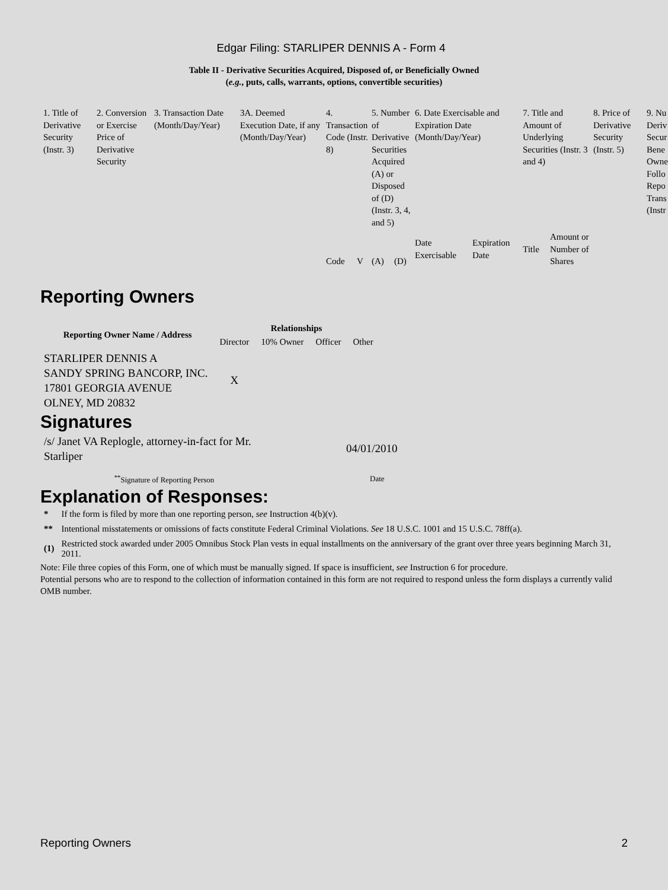Edgar Filing: STARLIPER DENNIS A - Form 4
Table II - Derivative Securities Acquired, Disposed of, or Beneficially Owned
(e.g., puts, calls, warrants, options, convertible securities)
| 1. Title of Derivative Security (Instr. 3) | 2. Conversion or Exercise Price of Derivative Security | 3. Transaction Date (Month/Day/Year) | 3A. Deemed Execution Date, if any (Month/Day/Year) | 4. Transaction Code (Instr. 8) | | 5. Number of Derivative Securities Acquired (A) or Disposed of (D) (Instr. 3, 4, and 5) | | 6. Date Exercisable and Expiration Date (Month/Day/Year) | | 7. Title and Amount of Underlying Securities (Instr. 3 and 4) | | 8. Price of Derivative Security (Instr. 5) | 9. Nu Deriv Secur Bene Owne Follo Repo Trans (Instr |
| | | | | Code | V | (A) | (D) | Date Exercisable | Expiration Date | Title | Amount or Number of Shares | | |
Reporting Owners
| Reporting Owner Name / Address | Relationships | | | |
| --- | --- | --- | --- | --- |
| | Director | 10% Owner | Officer | Other |
| STARLIPER DENNIS A SANDY SPRING BANCORP, INC. 17801 GEORGIA AVENUE OLNEY, MD 20832 | X | | | |
Signatures
| /s/ Janet VA Replogle, attorney-in-fact for Mr. Starliper | 04/01/2010 |
| <sup>**</sup> Signature of Reporting Person | Date |
Explanation of Responses:
| * | If the form is filed by more than one reporting person, see Instruction 4(b)(v). |
| ** | Intentional misstatements or omissions of facts constitute Federal Criminal Violations. See 18 U.S.C. 1001 and 15 U.S.C. 78ff(a). |
| (1) | Restricted stock awarded under 2005 Omnibus Stock Plan vests in equal installments on the anniversary of the grant over three years beginning March 31, 2011. |
Note: File three copies of this Form, one of which must be manually signed. If space is insufficient, see Instruction 6 for procedure.
Potential persons who are to respond to the collection of information contained in this form are not required to respond unless the form displays a currently valid OMB number.
Reporting Owners 2